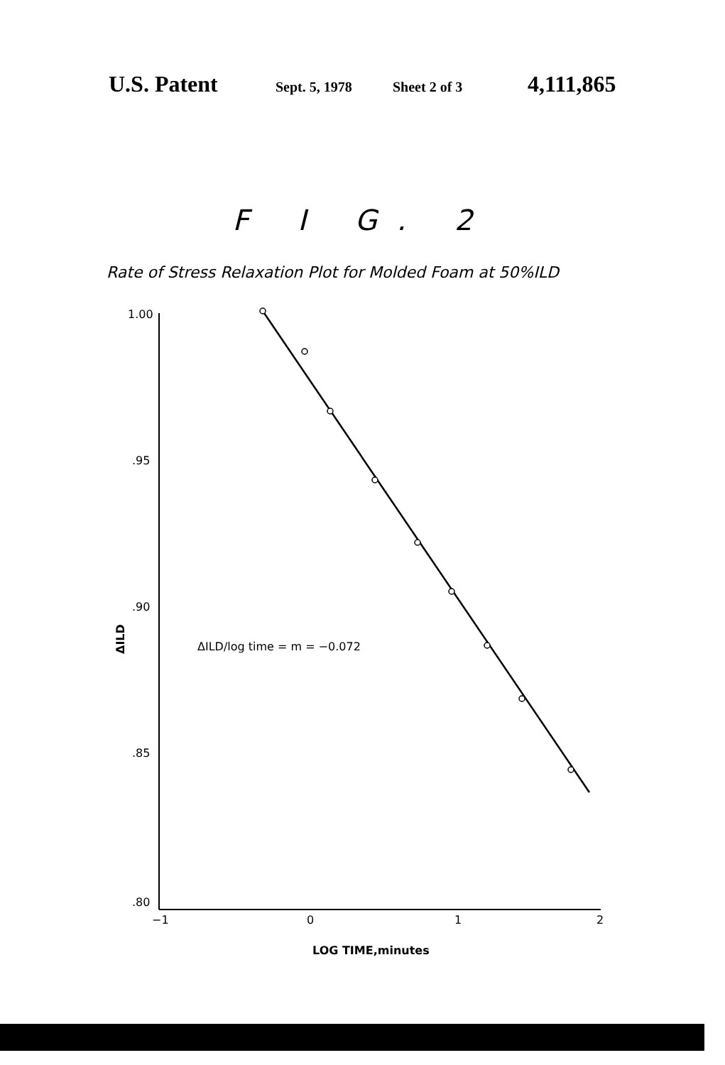U.S. Patent Sept. 5, 1978 Sheet 2 of 3 4,111,865
F I G. 2
Rate of Stress Relaxation Plot for Molded Foam at 50%ILD
1.00
.95
.90
.85
.80
−1
0
1
2
LOG TIME,minutes
ΔILD
ΔILD/log time = m = −0.072